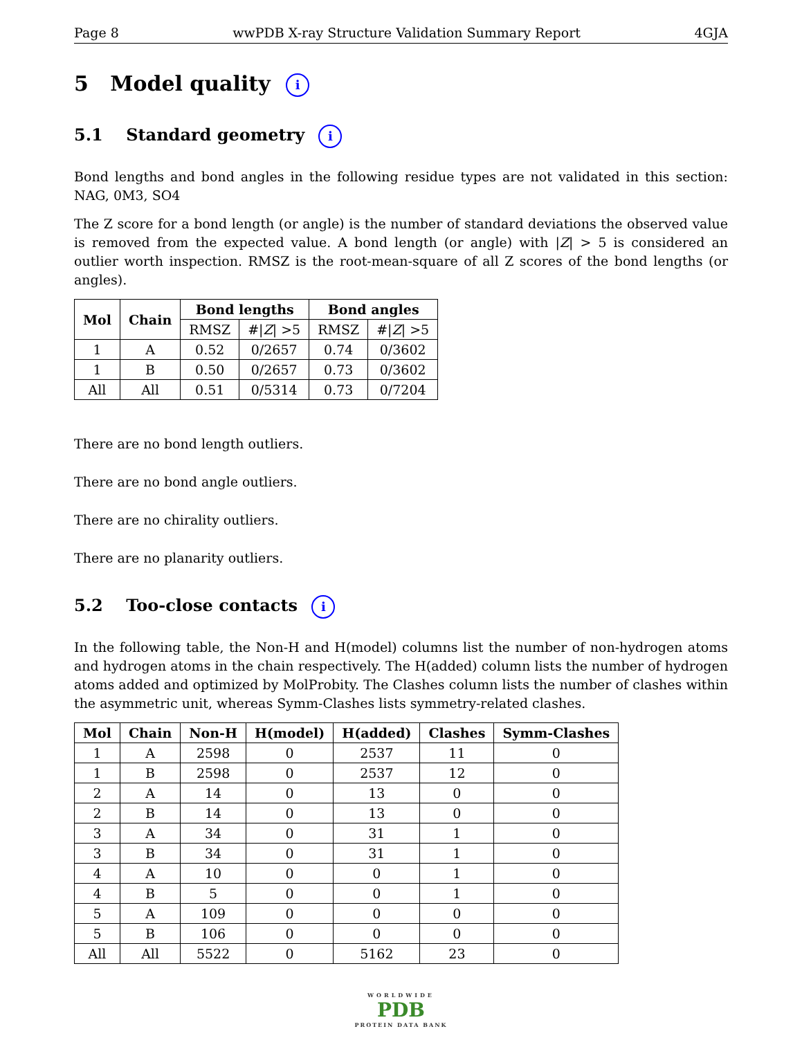Page 8 wwPDB X-ray Structure Validation Summary Report 4GJA
5 Model quality i
5.1 Standard geometry i
Bond lengths and bond angles in the following residue types are not validated in this section: NAG, 0M3, SO4
The Z score for a bond length (or angle) is the number of standard deviations the observed value is removed from the expected value. A bond length (or angle) with |Z| > 5 is considered an outlier worth inspection. RMSZ is the root-mean-square of all Z scores of the bond lengths (or angles).
| Mol | Chain | Bond lengths | | Bond angles | |
| --- | --- | --- | --- | --- | --- |
| | | RMSZ | #/ Z / >5 | RMSZ | #/ Z / >5 |
| 1 | A | 0.52 | 0/2657 | 0.74 | 0/3602 |
| 1 | B | 0.50 | 0/2657 | 0.73 | 0/3602 |
| All | All | 0.51 | 0/5314 | 0.73 | 0/7204 |
There are no bond length outliers.
There are no bond angle outliers.
There are no chirality outliers.
There are no planarity outliers.
5.2 Too-close contacts i
In the following table, the Non-H and H(model) columns list the number of non-hydrogen atoms and hydrogen atoms in the chain respectively. The H(added) column lists the number of hydrogen atoms added and optimized by MolProbity. The Clashes column lists the number of clashes within the asymmetric unit, whereas Symm-Clashes lists symmetry-related clashes.
| Mol | Chain | Non-H | H(model) | H(added) | Clashes | Symm-Clashes |
| --- | --- | --- | --- | --- | --- | --- |
| 1 | A | 2598 | 0 | 2537 | 11 | 0 |
| 1 | B | 2598 | 0 | 2537 | 12 | 0 |
| 2 | A | 14 | 0 | 13 | 0 | 0 |
| 2 | B | 14 | 0 | 13 | 0 | 0 |
| 3 | A | 34 | 0 | 31 | 1 | 0 |
| 3 | B | 34 | 0 | 31 | 1 | 0 |
| 4 | A | 10 | 0 | 0 | 1 | 0 |
| 4 | B | 5 | 0 | 0 | 1 | 0 |
| 5 | A | 109 | 0 | 0 | 0 | 0 |
| 5 | B | 106 | 0 | 0 | 0 | 0 |
| All | All | 5522 | 0 | 5162 | 23 | 0 |
WORLDWIDE
PDB
PROTEIN DATA BANK